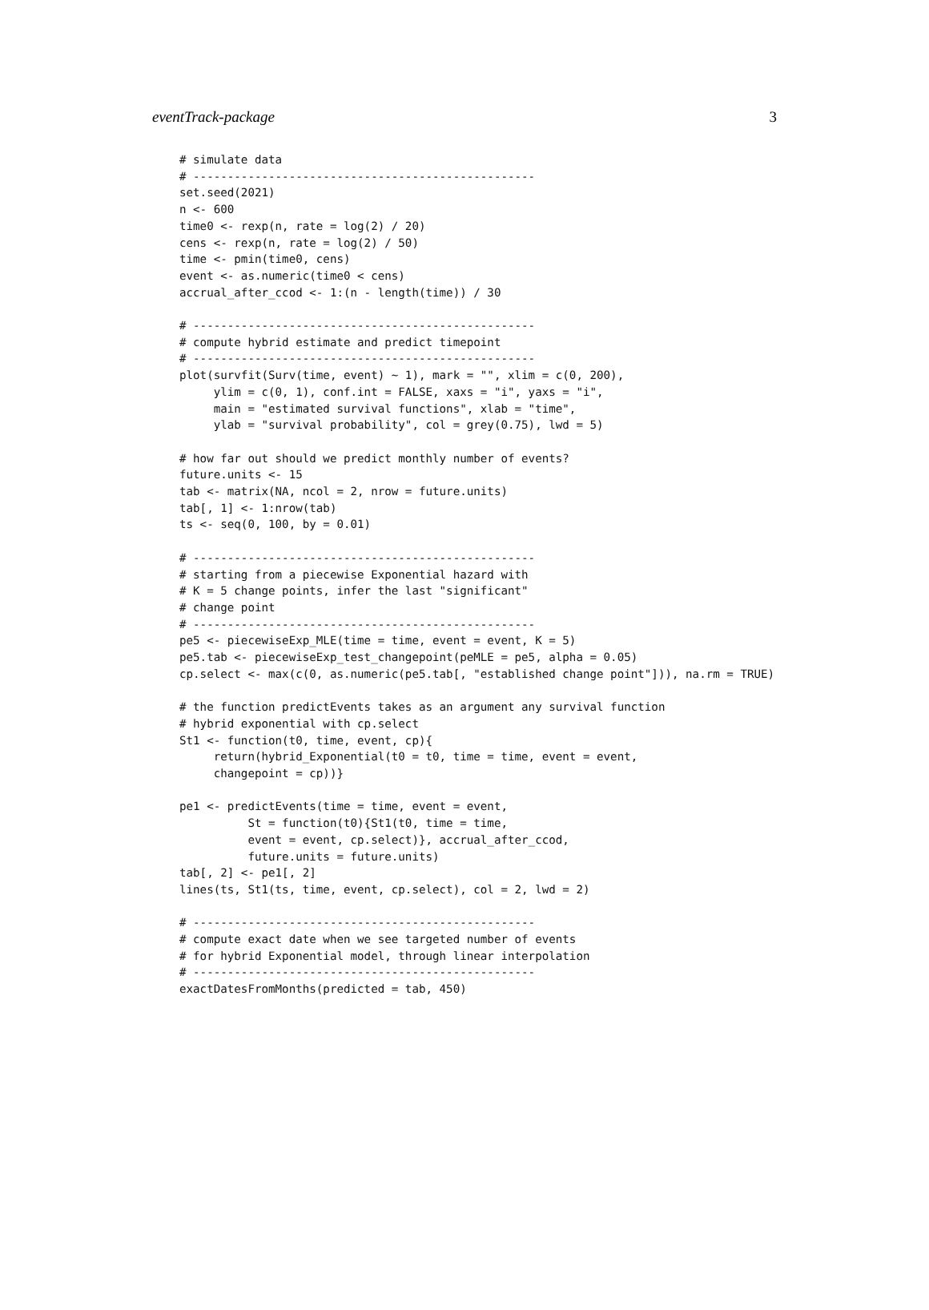eventTrack-package 3
# simulate data
# --------------------------------------------------
set.seed(2021)
n <- 600
time0 <- rexp(n, rate = log(2) / 20)
cens <- rexp(n, rate = log(2) / 50)
time <- pmin(time0, cens)
event <- as.numeric(time0 < cens)
accrual_after_ccod <- 1:(n - length(time)) / 30

# --------------------------------------------------
# compute hybrid estimate and predict timepoint
# --------------------------------------------------
plot(survfit(Surv(time, event) ~ 1), mark = "", xlim = c(0, 200),
     ylim = c(0, 1), conf.int = FALSE, xaxs = "i", yaxs = "i",
     main = "estimated survival functions", xlab = "time",
     ylab = "survival probability", col = grey(0.75), lwd = 5)

# how far out should we predict monthly number of events?
future.units <- 15
tab <- matrix(NA, ncol = 2, nrow = future.units)
tab[, 1] <- 1:nrow(tab)
ts <- seq(0, 100, by = 0.01)

# --------------------------------------------------
# starting from a piecewise Exponential hazard with
# K = 5 change points, infer the last "significant"
# change point
# --------------------------------------------------
pe5 <- piecewiseExp_MLE(time = time, event = event, K = 5)
pe5.tab <- piecewiseExp_test_changepoint(peMLE = pe5, alpha = 0.05)
cp.select <- max(c(0, as.numeric(pe5.tab[, "established change point"])), na.rm = TRUE)

# the function predictEvents takes as an argument any survival function
# hybrid exponential with cp.select
St1 <- function(t0, time, event, cp){
     return(hybrid_Exponential(t0 = t0, time = time, event = event,
     changepoint = cp))}

pe1 <- predictEvents(time = time, event = event,
          St = function(t0){St1(t0, time = time,
          event = event, cp.select)}, accrual_after_ccod,
          future.units = future.units)
tab[, 2] <- pe1[, 2]
lines(ts, St1(ts, time, event, cp.select), col = 2, lwd = 2)

# --------------------------------------------------
# compute exact date when we see targeted number of events
# for hybrid Exponential model, through linear interpolation
# --------------------------------------------------
exactDatesFromMonths(predicted = tab, 450)